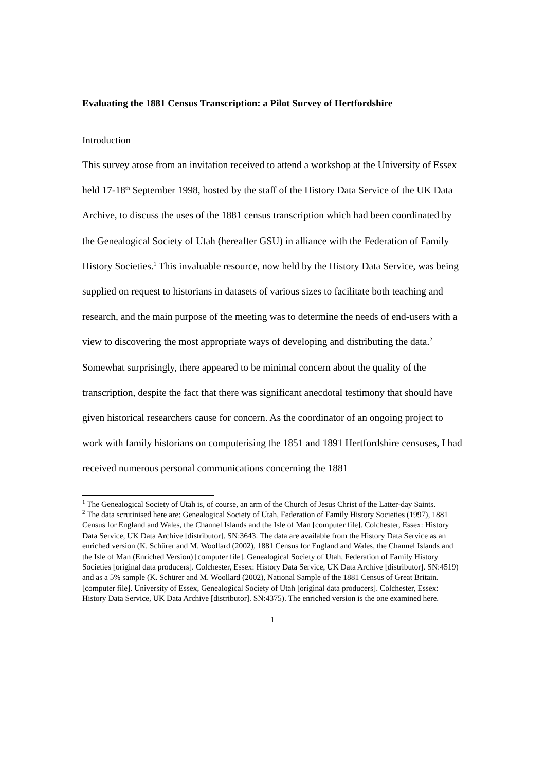Evaluating the 1881 Census Transcription: a Pilot Survey of Hertfordshire
Introduction
This survey arose from an invitation received to attend a workshop at the University of Essex held 17-18<sup>th</sup> September 1998, hosted by the staff of the History Data Service of the UK Data Archive, to discuss the uses of the 1881 census transcription which had been coordinated by the Genealogical Society of Utah (hereafter GSU) in alliance with the Federation of Family History Societies.<sup>1</sup> This invaluable resource, now held by the History Data Service, was being supplied on request to historians in datasets of various sizes to facilitate both teaching and research, and the main purpose of the meeting was to determine the needs of end-users with a view to discovering the most appropriate ways of developing and distributing the data.<sup>2</sup> Somewhat surprisingly, there appeared to be minimal concern about the quality of the transcription, despite the fact that there was significant anecdotal testimony that should have given historical researchers cause for concern. As the coordinator of an ongoing project to work with family historians on computerising the 1851 and 1891 Hertfordshire censuses, I had received numerous personal communications concerning the 1881
<sup>1</sup> The Genealogical Society of Utah is, of course, an arm of the Church of Jesus Christ of the Latter-day Saints.
<sup>2</sup> The data scrutinised here are: Genealogical Society of Utah, Federation of Family History Societies (1997), 1881 Census for England and Wales, the Channel Islands and the Isle of Man [computer file]. Colchester, Essex: History Data Service, UK Data Archive [distributor]. SN:3643. The data are available from the History Data Service as an enriched version (K. Schürer and M. Woollard (2002), 1881 Census for England and Wales, the Channel Islands and the Isle of Man (Enriched Version) [computer file]. Genealogical Society of Utah, Federation of Family History Societies [original data producers]. Colchester, Essex: History Data Service, UK Data Archive [distributor]. SN:4519) and as a 5% sample (K. Schürer and M. Woollard (2002), National Sample of the 1881 Census of Great Britain. [computer file]. University of Essex, Genealogical Society of Utah [original data producers]. Colchester, Essex: History Data Service, UK Data Archive [distributor]. SN:4375). The enriched version is the one examined here.
1